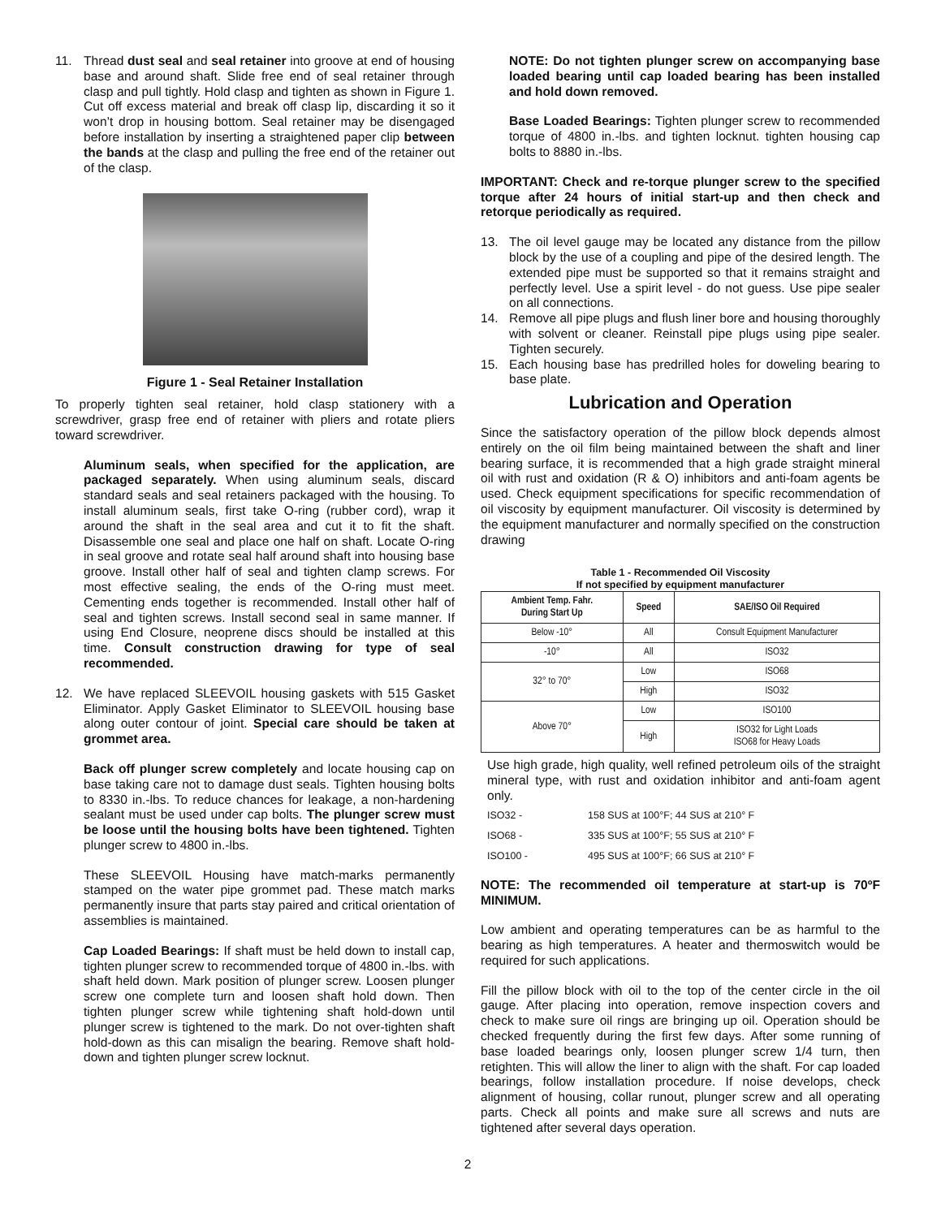11. Thread dust seal and seal retainer into groove at end of housing base and around shaft. Slide free end of seal retainer through clasp and pull tightly. Hold clasp and tighten as shown in Figure 1. Cut off excess material and break off clasp lip, discarding it so it won’t drop in housing bottom. Seal retainer may be disengaged before installation by inserting a straightened paper clip between the bands at the clasp and pulling the free end of the retainer out of the clasp.
Figure 1 - Seal Retainer Installation
To properly tighten seal retainer, hold clasp stationery with a screwdriver, grasp free end of retainer with pliers and rotate pliers toward screwdriver.
Aluminum seals, when specified for the application, are packaged separately. When using aluminum seals, discard standard seals and seal retainers packaged with the housing. To install aluminum seals, first take O-ring (rubber cord), wrap it around the shaft in the seal area and cut it to fit the shaft. Disassemble one seal and place one half on shaft. Locate O-ring in seal groove and rotate seal half around shaft into housing base groove. Install other half of seal and tighten clamp screws. For most effective sealing, the ends of the O-ring must meet. Cementing ends together is recommended. Install other half of seal and tighten screws. Install second seal in same manner. If using End Closure, neoprene discs should be installed at this time. Consult construction drawing for type of seal recommended.
12. We have replaced SLEEVOIL housing gaskets with 515 Gasket Eliminator. Apply Gasket Eliminator to SLEEVOIL housing base along outer contour of joint. Special care should be taken at grommet area.
Back off plunger screw completely and locate housing cap on base taking care not to damage dust seals. Tighten housing bolts to 8330 in.-lbs. To reduce chances for leakage, a non-hardening sealant must be used under cap bolts. The plunger screw must be loose until the housing bolts have been tightened. Tighten plunger screw to 4800 in.-lbs.
These SLEEVOIL Housing have match-marks permanently stamped on the water pipe grommet pad. These match marks permanently insure that parts stay paired and critical orientation of assemblies is maintained.
Cap Loaded Bearings: If shaft must be held down to install cap, tighten plunger screw to recommended torque of 4800 in.-lbs. with shaft held down. Mark position of plunger screw. Loosen plunger screw one complete turn and loosen shaft hold down. Then tighten plunger screw while tightening shaft hold-down until plunger screw is tightened to the mark. Do not over-tighten shaft hold-down as this can misalign the bearing. Remove shaft hold-down and tighten plunger screw locknut.
NOTE: Do not tighten plunger screw on accompanying base loaded bearing until cap loaded bearing has been installed and hold down removed.
Base Loaded Bearings: Tighten plunger screw to recommended torque of 4800 in.-lbs. and tighten locknut. tighten housing cap bolts to 8880 in.-lbs.
IMPORTANT: Check and re-torque plunger screw to the specified torque after 24 hours of initial start-up and then check and retorque periodically as required.
13. The oil level gauge may be located any distance from the pillow block by the use of a coupling and pipe of the desired length. The extended pipe must be supported so that it remains straight and perfectly level. Use a spirit level - do not guess. Use pipe sealer on all connections.
14. Remove all pipe plugs and flush liner bore and housing thoroughly with solvent or cleaner. Reinstall pipe plugs using pipe sealer. Tighten securely.
15. Each housing base has predrilled holes for doweling bearing to base plate.
Lubrication and Operation
Since the satisfactory operation of the pillow block depends almost entirely on the oil film being maintained between the shaft and liner bearing surface, it is recommended that a high grade straight mineral oil with rust and oxidation (R & O) inhibitors and anti-foam agents be used. Check equipment specifications for specific recommendation of oil viscosity by equipment manufacturer. Oil viscosity is determined by the equipment manufacturer and normally specified on the construction drawing
Table 1 - Recommended Oil Viscosity
If not specified by equipment manufacturer
| Ambient Temp. Fahr. During Start Up | Speed | SAE/ISO Oil Required |
| --- | --- | --- |
| Below -10° | All | Consult Equipment Manufacturer |
| -10° | All | ISO32 |
| 32° to 70° | Low | ISO68 |
| | High | ISO32 |
| Above 70° | Low | ISO100 |
| | High | ISO32 for Light Loads ISO68 for Heavy Loads |
Use high grade, high quality, well refined petroleum oils of the straight mineral type, with rust and oxidation inhibitor and anti-foam agent only.
ISO32 - 158 SUS at 100°F; 44 SUS at 210° F
ISO68 - 335 SUS at 100°F; 55 SUS at 210° F
ISO100 - 495 SUS at 100°F; 66 SUS at 210° F
NOTE: The recommended oil temperature at start-up is 70ºF MINIMUM.
Low ambient and operating temperatures can be as harmful to the bearing as high temperatures. A heater and thermoswitch would be required for such applications.
Fill the pillow block with oil to the top of the center circle in the oil gauge. After placing into operation, remove inspection covers and check to make sure oil rings are bringing up oil. Operation should be checked frequently during the first few days. After some running of base loaded bearings only, loosen plunger screw 1/4 turn, then retighten. This will allow the liner to align with the shaft. For cap loaded bearings, follow installation procedure. If noise develops, check alignment of housing, collar runout, plunger screw and all operating parts. Check all points and make sure all screws and nuts are tightened after several days operation.
2